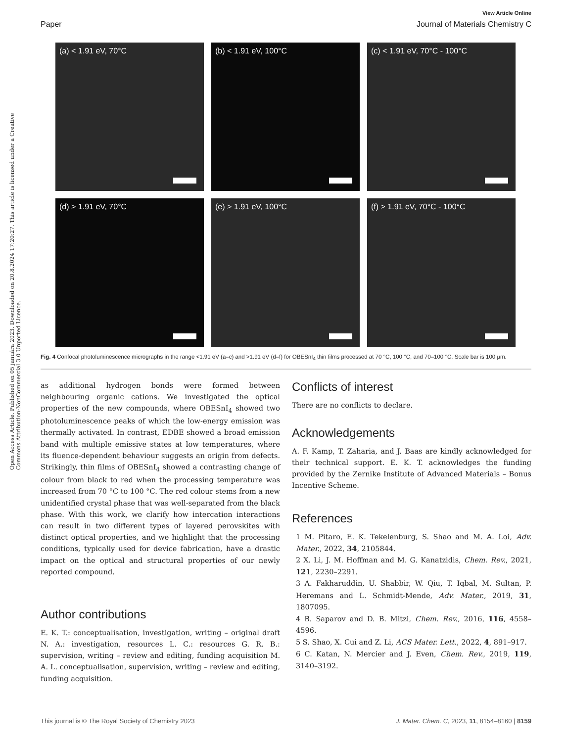Open Access Article. Published on 05 januára 2023. Downloaded on 20.8.2024 17:20:27. This article is licensed under a Creative Commons Attribution-NonCommercial 3.0 Unported Licence.
View Article Online
Paper Journal of Materials Chemistry C
(a) < 1.91 eV, 70°C
(b) < 1.91 eV, 100°C
(c) < 1.91 eV, 70°C - 100°C
(d) > 1.91 eV, 70°C
(e) > 1.91 eV, 100°C
(f) > 1.91 eV, 70°C - 100°C
Fig. 4 Confocal photoluminescence micrographs in the range <1.91 eV (a–c) and >1.91 eV (d–f) for OBESnI<sub>4</sub> thin films processed at 70 °C, 100 °C, and 70–100 °C. Scale bar is 100 μm.
as additional hydrogen bonds were formed between neighbouring organic cations. We investigated the optical properties of the new compounds, where OBESnI<sub>4</sub> showed two photoluminescence peaks of which the low-energy emission was thermally activated. In contrast, EDBE showed a broad emission band with multiple emissive states at low temperatures, where its fluence-dependent behaviour suggests an origin from defects. Strikingly, thin films of OBESnI<sub>4</sub> showed a contrasting change of colour from black to red when the processing temperature was increased from 70 °C to 100 °C. The red colour stems from a new unidentified crystal phase that was well-separated from the black phase. With this work, we clarify how intercation interactions can result in two different types of layered perovskites with distinct optical properties, and we highlight that the processing conditions, typically used for device fabrication, have a drastic impact on the optical and structural properties of our newly reported compound.
Author contributions
E. K. T.: conceptualisation, investigation, writing – original draft N. A.: investigation, resources L. C.: resources G. R. B.: supervision, writing – review and editing, funding acquisition M. A. L. conceptualisation, supervision, writing – review and editing, funding acquisition.
Conflicts of interest
There are no conflicts to declare.
Acknowledgements
A. F. Kamp, T. Zaharia, and J. Baas are kindly acknowledged for their technical support. E. K. T. acknowledges the funding provided by the Zernike Institute of Advanced Materials – Bonus Incentive Scheme.
References
1 M. Pitaro, E. K. Tekelenburg, S. Shao and M. A. Loi, Adv. Mater., 2022, 34, 2105844.
2 X. Li, J. M. Hoffman and M. G. Kanatzidis, Chem. Rev., 2021, 121, 2230–2291.
3 A. Fakharuddin, U. Shabbir, W. Qiu, T. Iqbal, M. Sultan, P. Heremans and L. Schmidt-Mende, Adv. Mater., 2019, 31, 1807095.
4 B. Saparov and D. B. Mitzi, Chem. Rev., 2016, 116, 4558–4596.
5 S. Shao, X. Cui and Z. Li, ACS Mater. Lett., 2022, 4, 891–917.
6 C. Katan, N. Mercier and J. Even, Chem. Rev., 2019, 119, 3140–3192.
This journal is © The Royal Society of Chemistry 2023 J. Mater. Chem. C, 2023, 11, 8154–8160 | 8159